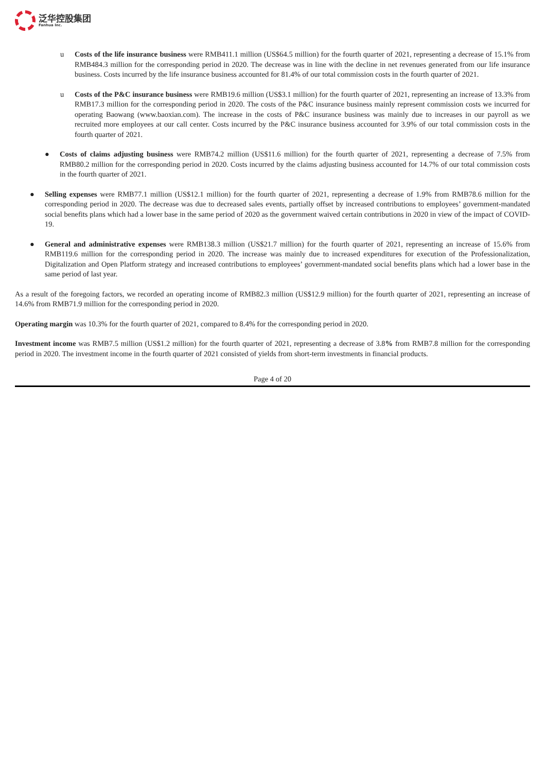泛华控股集团
Fanhua Inc.
u Costs of the life insurance business were RMB411.1 million (US$64.5 million) for the fourth quarter of 2021, representing a decrease of 15.1% from RMB484.3 million for the corresponding period in 2020. The decrease was in line with the decline in net revenues generated from our life insurance business. Costs incurred by the life insurance business accounted for 81.4% of our total commission costs in the fourth quarter of 2021.
u Costs of the P&C insurance business were RMB19.6 million (US$3.1 million) for the fourth quarter of 2021, representing an increase of 13.3% from RMB17.3 million for the corresponding period in 2020. The costs of the P&C insurance business mainly represent commission costs we incurred for operating Baowang (www.baoxian.com). The increase in the costs of P&C insurance business was mainly due to increases in our payroll as we recruited more employees at our call center. Costs incurred by the P&C insurance business accounted for 3.9% of our total commission costs in the fourth quarter of 2021.
● Costs of claims adjusting business were RMB74.2 million (US$11.6 million) for the fourth quarter of 2021, representing a decrease of 7.5% from RMB80.2 million for the corresponding period in 2020. Costs incurred by the claims adjusting business accounted for 14.7% of our total commission costs in the fourth quarter of 2021.
● Selling expenses were RMB77.1 million (US$12.1 million) for the fourth quarter of 2021, representing a decrease of 1.9% from RMB78.6 million for the corresponding period in 2020. The decrease was due to decreased sales events, partially offset by increased contributions to employees’ government-mandated social benefits plans which had a lower base in the same period of 2020 as the government waived certain contributions in 2020 in view of the impact of COVID-19.
● General and administrative expenses were RMB138.3 million (US$21.7 million) for the fourth quarter of 2021, representing an increase of 15.6% from RMB119.6 million for the corresponding period in 2020. The increase was mainly due to increased expenditures for execution of the Professionalization, Digitalization and Open Platform strategy and increased contributions to employees’ government-mandated social benefits plans which had a lower base in the same period of last year.
As a result of the foregoing factors, we recorded an operating income of RMB82.3 million (US$12.9 million) for the fourth quarter of 2021, representing an increase of 14.6% from RMB71.9 million for the corresponding period in 2020.
Operating margin was 10.3% for the fourth quarter of 2021, compared to 8.4% for the corresponding period in 2020.
Investment income was RMB7.5 million (US$1.2 million) for the fourth quarter of 2021, representing a decrease of 3.8% from RMB7.8 million for the corresponding period in 2020. The investment income in the fourth quarter of 2021 consisted of yields from short-term investments in financial products.
Page 4 of 20